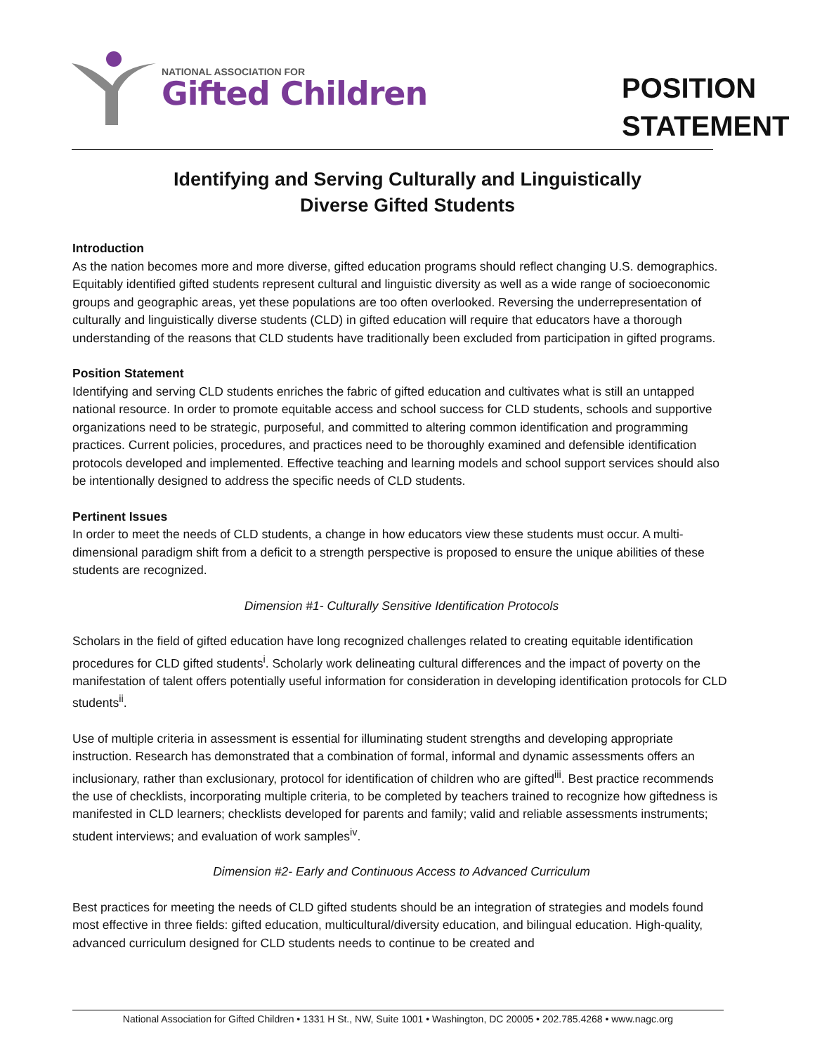NATIONAL ASSOCIATION FOR
Gifted Children
POSITION STATEMENT
Identifying and Serving Culturally and Linguistically
Diverse Gifted Students
Introduction
As the nation becomes more and more diverse, gifted education programs should reflect changing U.S. demographics. Equitably identified gifted students represent cultural and linguistic diversity as well as a wide range of socioeconomic groups and geographic areas, yet these populations are too often overlooked. Reversing the underrepresentation of culturally and linguistically diverse students (CLD) in gifted education will require that educators have a thorough understanding of the reasons that CLD students have traditionally been excluded from participation in gifted programs.
Position Statement
Identifying and serving CLD students enriches the fabric of gifted education and cultivates what is still an untapped national resource. In order to promote equitable access and school success for CLD students, schools and supportive organizations need to be strategic, purposeful, and committed to altering common identification and programming practices. Current policies, procedures, and practices need to be thoroughly examined and defensible identification protocols developed and implemented. Effective teaching and learning models and school support services should also be intentionally designed to address the specific needs of CLD students.
Pertinent Issues
In order to meet the needs of CLD students, a change in how educators view these students must occur. A multi-dimensional paradigm shift from a deficit to a strength perspective is proposed to ensure the unique abilities of these students are recognized.
Dimension #1- Culturally Sensitive Identification Protocols
Scholars in the field of gifted education have long recognized challenges related to creating equitable identification procedures for CLD gifted students<sup>i</sup>. Scholarly work delineating cultural differences and the impact of poverty on the manifestation of talent offers potentially useful information for consideration in developing identification protocols for CLD students<sup>ii</sup>.
Use of multiple criteria in assessment is essential for illuminating student strengths and developing appropriate instruction. Research has demonstrated that a combination of formal, informal and dynamic assessments offers an inclusionary, rather than exclusionary, protocol for identification of children who are gifted<sup>iii</sup>. Best practice recommends the use of checklists, incorporating multiple criteria, to be completed by teachers trained to recognize how giftedness is manifested in CLD learners; checklists developed for parents and family; valid and reliable assessments instruments; student interviews; and evaluation of work samples<sup>iv</sup>.
Dimension #2- Early and Continuous Access to Advanced Curriculum
Best practices for meeting the needs of CLD gifted students should be an integration of strategies and models found most effective in three fields: gifted education, multicultural/diversity education, and bilingual education. High-quality, advanced curriculum designed for CLD students needs to continue to be created and
National Association for Gifted Children • 1331 H St., NW, Suite 1001 • Washington, DC 20005 • 202.785.4268 • www.nagc.org